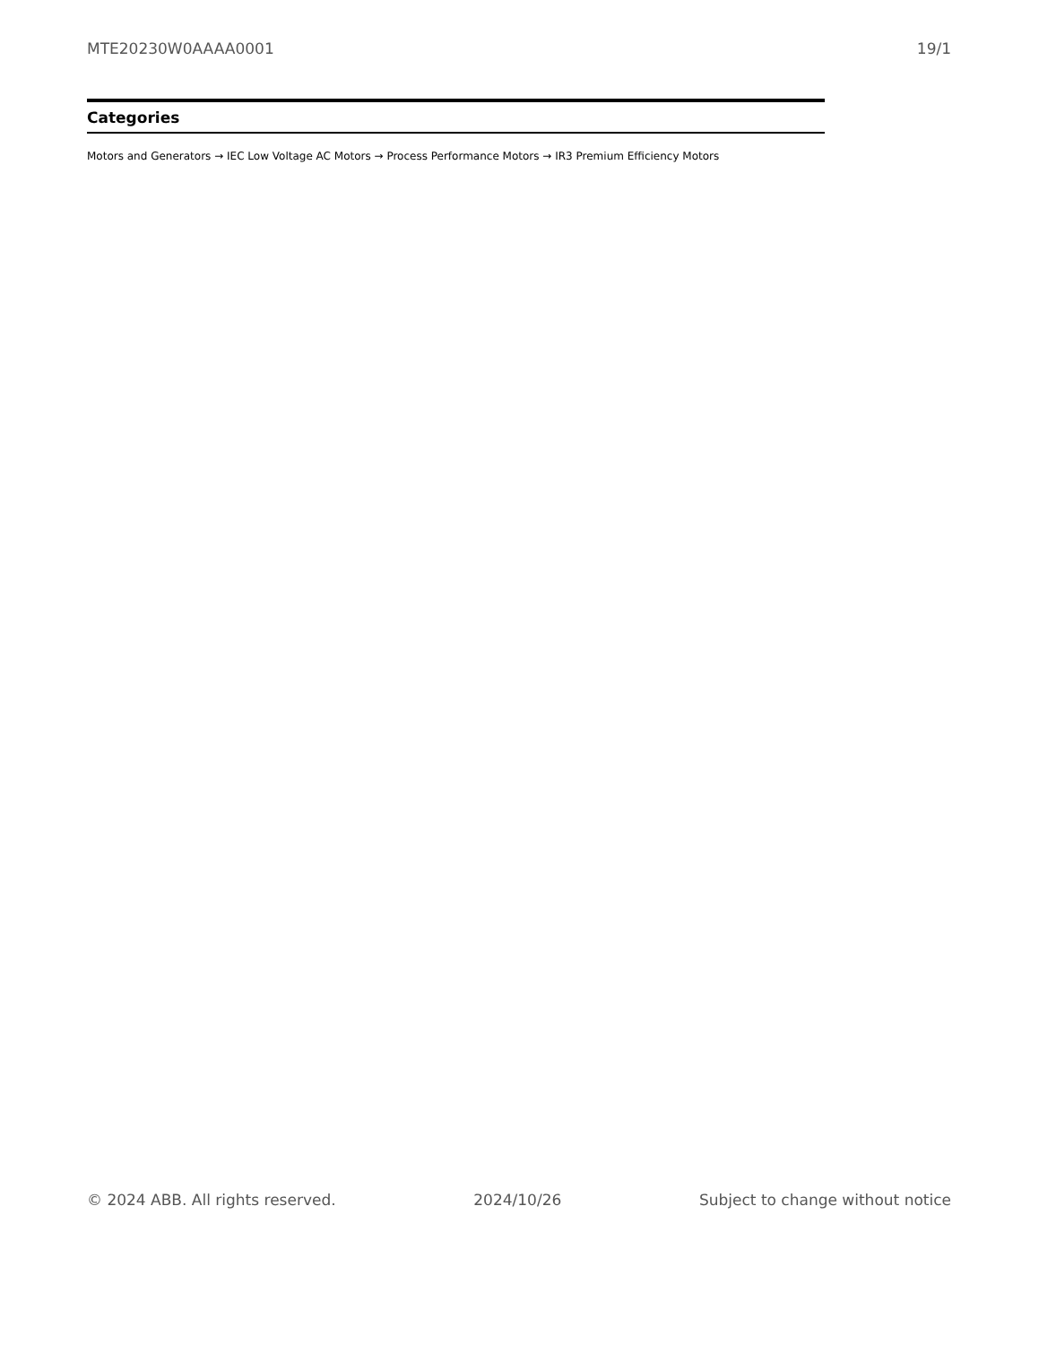MTE20230W0AAAA0001 19/1
Categories
Motors and Generators → IEC Low Voltage AC Motors → Process Performance Motors → IR3 Premium Efficiency Motors
© 2024 ABB. All rights reserved. 2024/10/26 Subject to change without notice